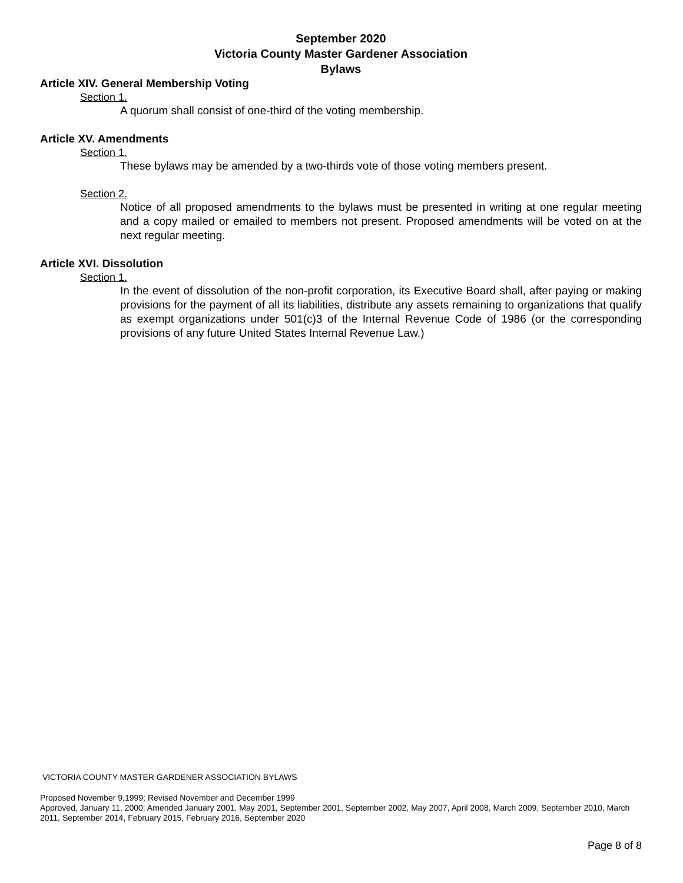September 2020
Victoria County Master Gardener Association
Bylaws
Article XIV. General Membership Voting
Section 1.
A quorum shall consist of one-third of the voting membership.
Article XV. Amendments
Section 1.
These bylaws may be amended by a two-thirds vote of those voting members present.
Section 2.
Notice of all proposed amendments to the bylaws must be presented in writing at one regular meeting and a copy mailed or emailed to members not present. Proposed amendments will be voted on at the next regular meeting.
Article XVI. Dissolution
Section 1.
In the event of dissolution of the non-profit corporation, its Executive Board shall, after paying or making provisions for the payment of all its liabilities, distribute any assets remaining to organizations that qualify as exempt organizations under 501(c)3 of the Internal Revenue Code of 1986 (or the corresponding provisions of any future United States Internal Revenue Law.)
VICTORIA COUNTY MASTER GARDENER ASSOCIATION BYLAWS
Proposed November 9,1999; Revised November and December 1999
Approved, January 11, 2000; Amended January 2001, May 2001, September 2001, September 2002, May 2007, April 2008, March 2009, September 2010, March 2011, September 2014, February 2015, February 2016, September 2020
Page 8 of 8